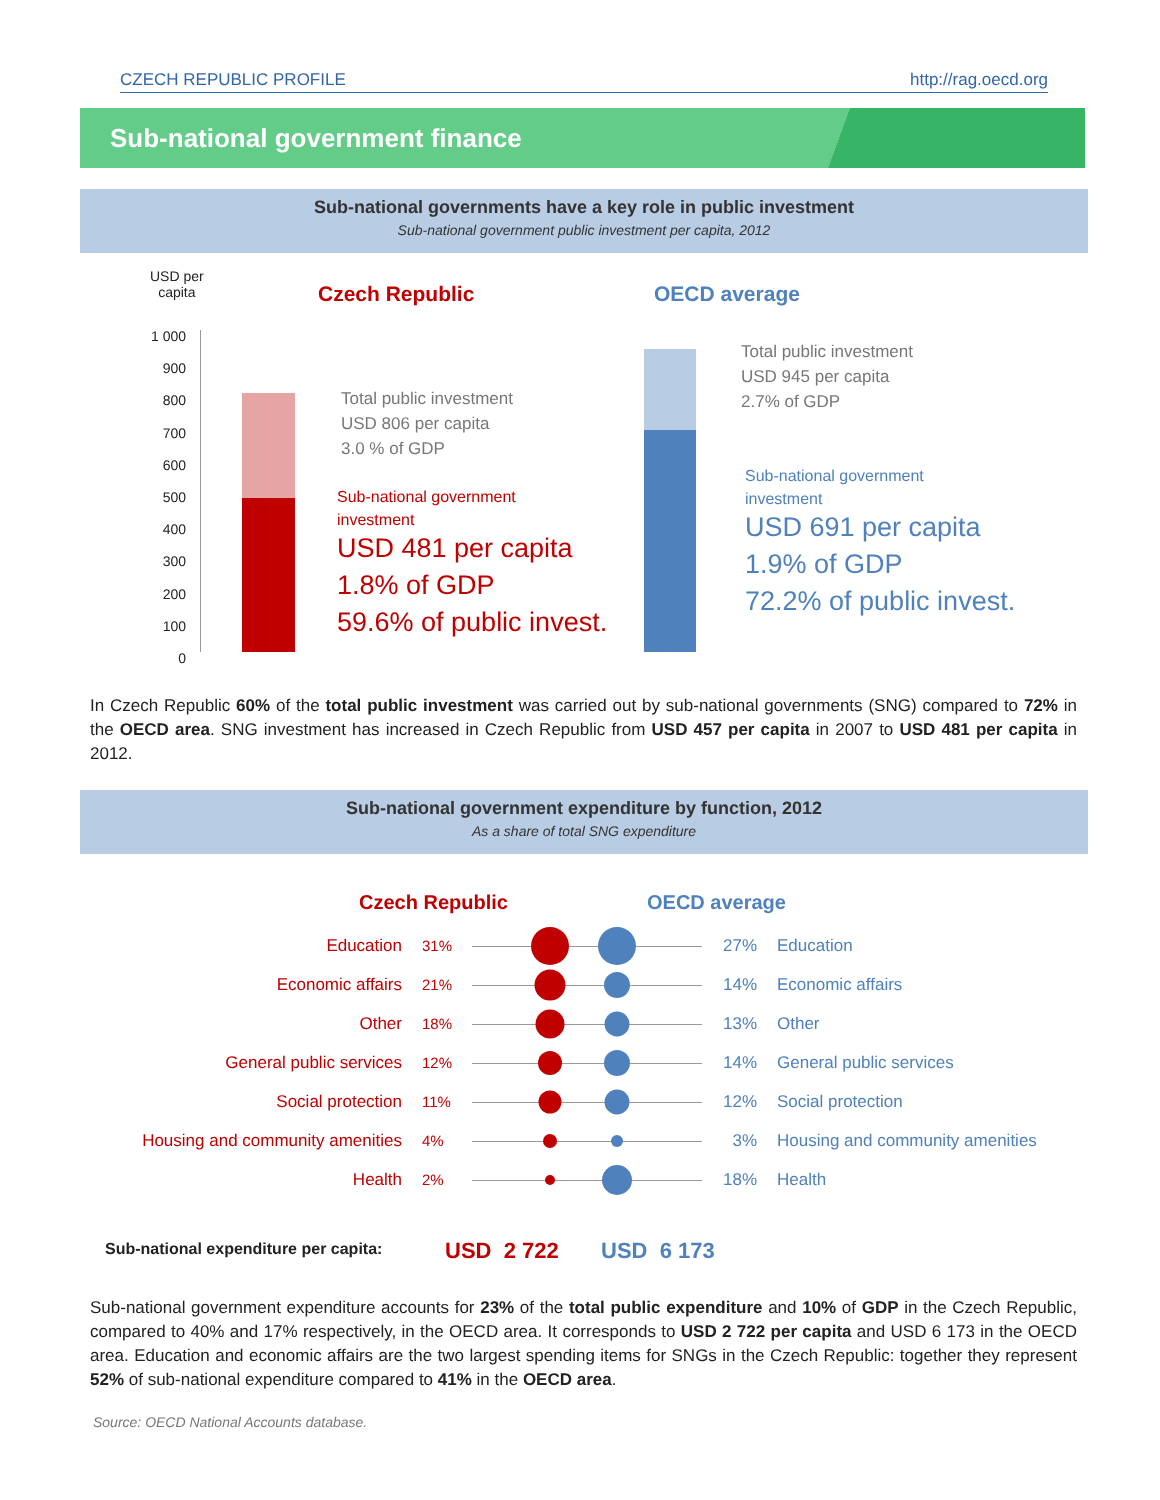CZECH REPUBLIC PROFILE http://rag.oecd.org
Sub-national government finance
Sub-national governments have a key role in public investment
Sub-national government public investment per capita, 2012
USD per
capita
1 000
900
800
700
600
500
400
300
200
100
0
Czech Republic OECD average
Total public investment
USD 806 per capita
3.0 % of GDP
Sub-national government
investment
USD 481 per capita
1.8% of GDP
59.6% of public invest.
Total public investment
USD 945 per capita
2.7% of GDP
Sub-national government
investment
USD 691 per capita
1.9% of GDP
72.2% of public invest.
In Czech Republic 60% of the total public investment was carried out by sub-national governments (SNG) compared to 72% in the OECD area. SNG investment has increased in Czech Republic from USD 457 per capita in 2007 to USD 481 per capita in 2012.
Sub-national government expenditure by function, 2012
As a share of total SNG expenditure
Czech Republic OECD average
Education 31% 27% Education
Economic affairs 21% 14% Economic affairs
Other 18% 13% Other
General public services 12% 14% General public services
Social protection 11% 12% Social protection
Housing and community amenities 4% 3% Housing and community amenities
Health 2% 18% Health
Sub-national expenditure per capita:
USD 2 722 USD 6 173
Sub-national government expenditure accounts for 23% of the total public expenditure and 10% of GDP in the Czech Republic, compared to 40% and 17% respectively, in the OECD area. It corresponds to USD 2 722 per capita and USD 6 173 in the OECD area. Education and economic affairs are the two largest spending items for SNGs in the Czech Republic: together they represent 52% of sub-national expenditure compared to 41% in the OECD area.
Source: OECD National Accounts database.